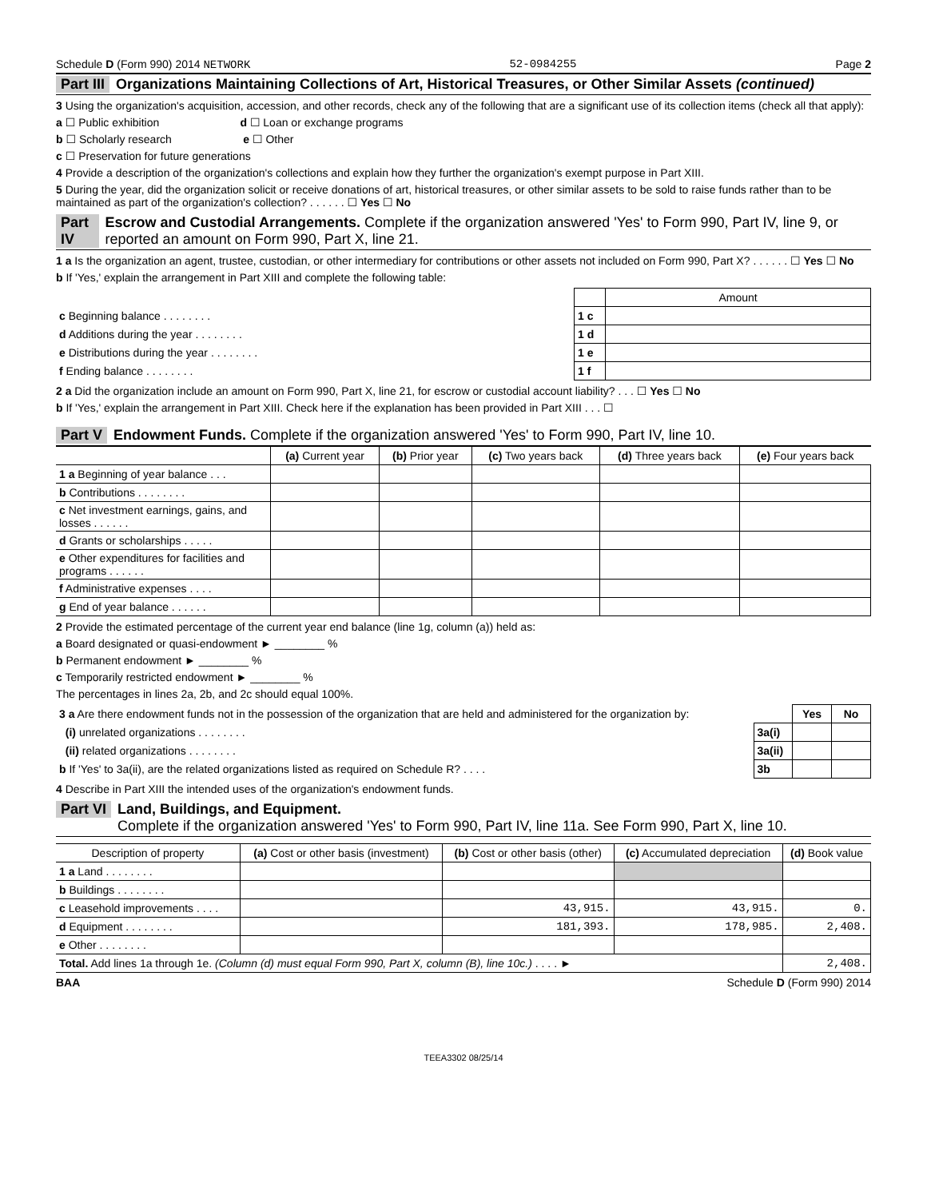Schedule D (Form 990) 2014 NETWORK 52-0984255 Page 2
Part III Organizations Maintaining Collections of Art, Historical Treasures, or Other Similar Assets (continued)
3 Using the organization's acquisition, accession, and other records, check any of the following that are a significant use of its collection items (check all that apply):
a ☐ Public exhibition d ☐ Loan or exchange programs
b ☐ Scholarly research e ☐ Other
c ☐ Preservation for future generations
4 Provide a description of the organization's collections and explain how they further the organization's exempt purpose in Part XIII.
5 During the year, did the organization solicit or receive donations of art, historical treasures, or other similar assets to be sold to raise funds rather than to be maintained as part of the organization's collection? . . . . . . ☐ Yes ☐ No
Part IV Escrow and Custodial Arrangements. Complete if the organization answered 'Yes' to Form 990, Part IV, line 9, or reported an amount on Form 990, Part X, line 21.
1 a Is the organization an agent, trustee, custodian, or other intermediary for contributions or other assets not included on Form 990, Part X? . . . . . . ☐ Yes ☐ No
b If 'Yes,' explain the arrangement in Part XIII and complete the following table:
| | | Amount |
| c Beginning balance . . . . . . . . | 1 c | |
| d Additions during the year . . . . . . . . | 1 d | |
| e Distributions during the year . . . . . . . . | 1 e | |
| f Ending balance . . . . . . . . | 1 f | |
2 a Did the organization include an amount on Form 990, Part X, line 21, for escrow or custodial account liability? . . . ☐ Yes ☐ No
b If 'Yes,' explain the arrangement in Part XIII. Check here if the explanation has been provided in Part XIII . . . ☐
Part V Endowment Funds. Complete if the organization answered 'Yes' to Form 990, Part IV, line 10.
| | (a) Current year | (b) Prior year | (c) Two years back | (d) Three years back | (e) Four years back |
| --- | --- | --- | --- | --- | --- |
| 1 a Beginning of year balance . . . | | | | | |
| b Contributions . . . . . . . . | | | | | |
| c Net investment earnings, gains, and losses . . . . . . | | | | | |
| d Grants or scholarships . . . . . | | | | | |
| e Other expenditures for facilities and programs . . . . . . | | | | | |
| f Administrative expenses . . . . | | | | | |
| g End of year balance . . . . . . | | | | | |
2 Provide the estimated percentage of the current year end balance (line 1g, column (a)) held as:
a Board designated or quasi-endowment ► ________ %
b Permanent endowment ► ________ %
c Temporarily restricted endowment ► ________ %
The percentages in lines 2a, 2b, and 2c should equal 100%.
| 3 a Are there endowment funds not in the possession of the organization that are held and administered for the organization by: | | Yes | No |
| (i) unrelated organizations . . . . . . . . | 3a(i) | | |
| (ii) related organizations . . . . . . . . | 3a(ii) | | |
| b If 'Yes' to 3a(ii), are the related organizations listed as required on Schedule R? . . . . | 3b | | |
4 Describe in Part XIII the intended uses of the organization's endowment funds.
Part VI Land, Buildings, and Equipment.
Complete if the organization answered 'Yes' to Form 990, Part IV, line 11a. See Form 990, Part X, line 10.
| Description of property | (a) Cost or other basis (investment) | (b) Cost or other basis (other) | (c) Accumulated depreciation | (d) Book value |
| --- | --- | --- | --- | --- |
| 1 a Land . . . . . . . . | | | | |
| b Buildings . . . . . . . . | | | | |
| c Leasehold improvements . . . . | | 43,915. | 43,915. | 0. |
| d Equipment . . . . . . . . | | 181,393. | 178,985. | 2,408. |
| e Other . . . . . . . . | | | | |
| Total. Add lines 1a through 1e. (Column (d) must equal Form 990, Part X, column (B), line 10c.) . . . . ► | | | | 2,408. |
BAA Schedule D (Form 990) 2014
TEEA3302 08/25/14